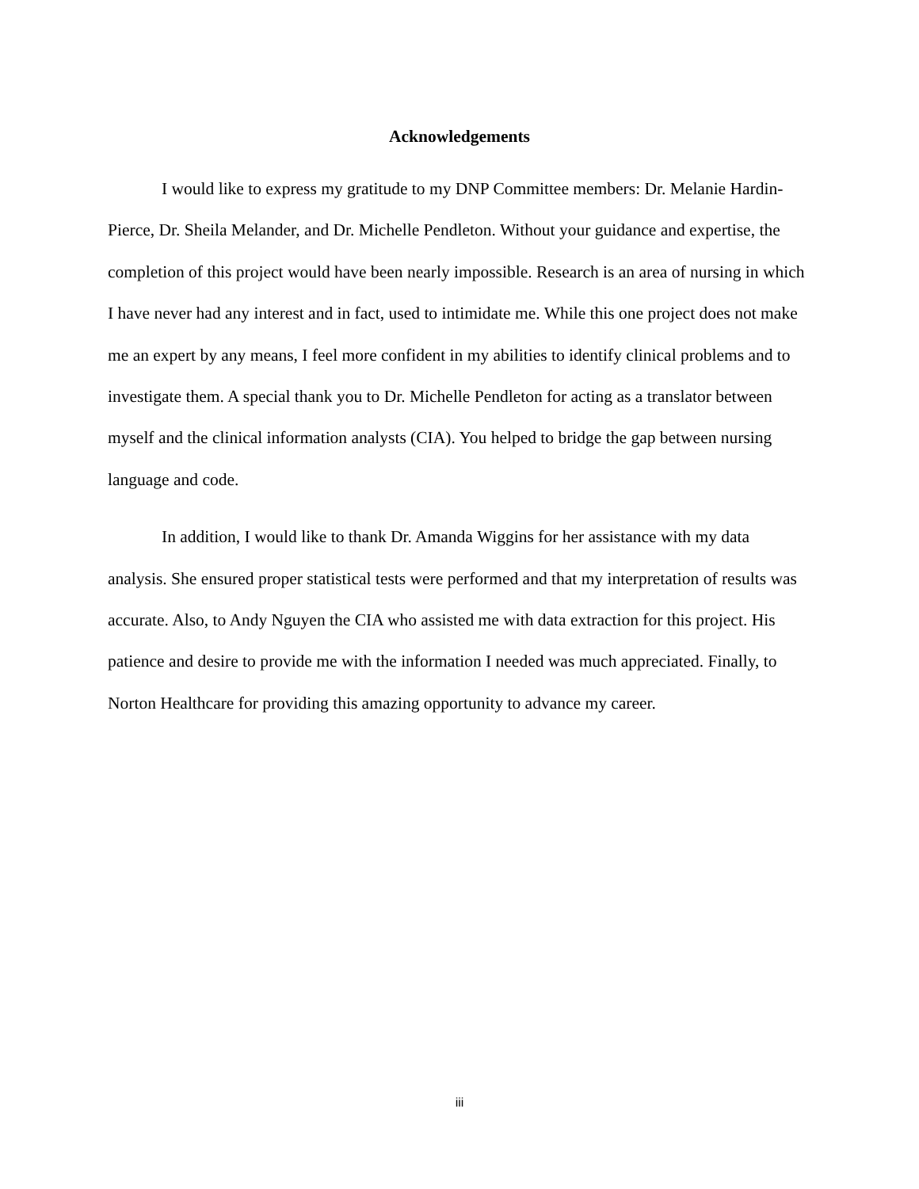Acknowledgements
I would like to express my gratitude to my DNP Committee members: Dr. Melanie Hardin-Pierce, Dr. Sheila Melander, and Dr. Michelle Pendleton. Without your guidance and expertise, the completion of this project would have been nearly impossible. Research is an area of nursing in which I have never had any interest and in fact, used to intimidate me. While this one project does not make me an expert by any means, I feel more confident in my abilities to identify clinical problems and to investigate them. A special thank you to Dr. Michelle Pendleton for acting as a translator between myself and the clinical information analysts (CIA). You helped to bridge the gap between nursing language and code.
In addition, I would like to thank Dr. Amanda Wiggins for her assistance with my data analysis. She ensured proper statistical tests were performed and that my interpretation of results was accurate. Also, to Andy Nguyen the CIA who assisted me with data extraction for this project. His patience and desire to provide me with the information I needed was much appreciated. Finally, to Norton Healthcare for providing this amazing opportunity to advance my career.
iii